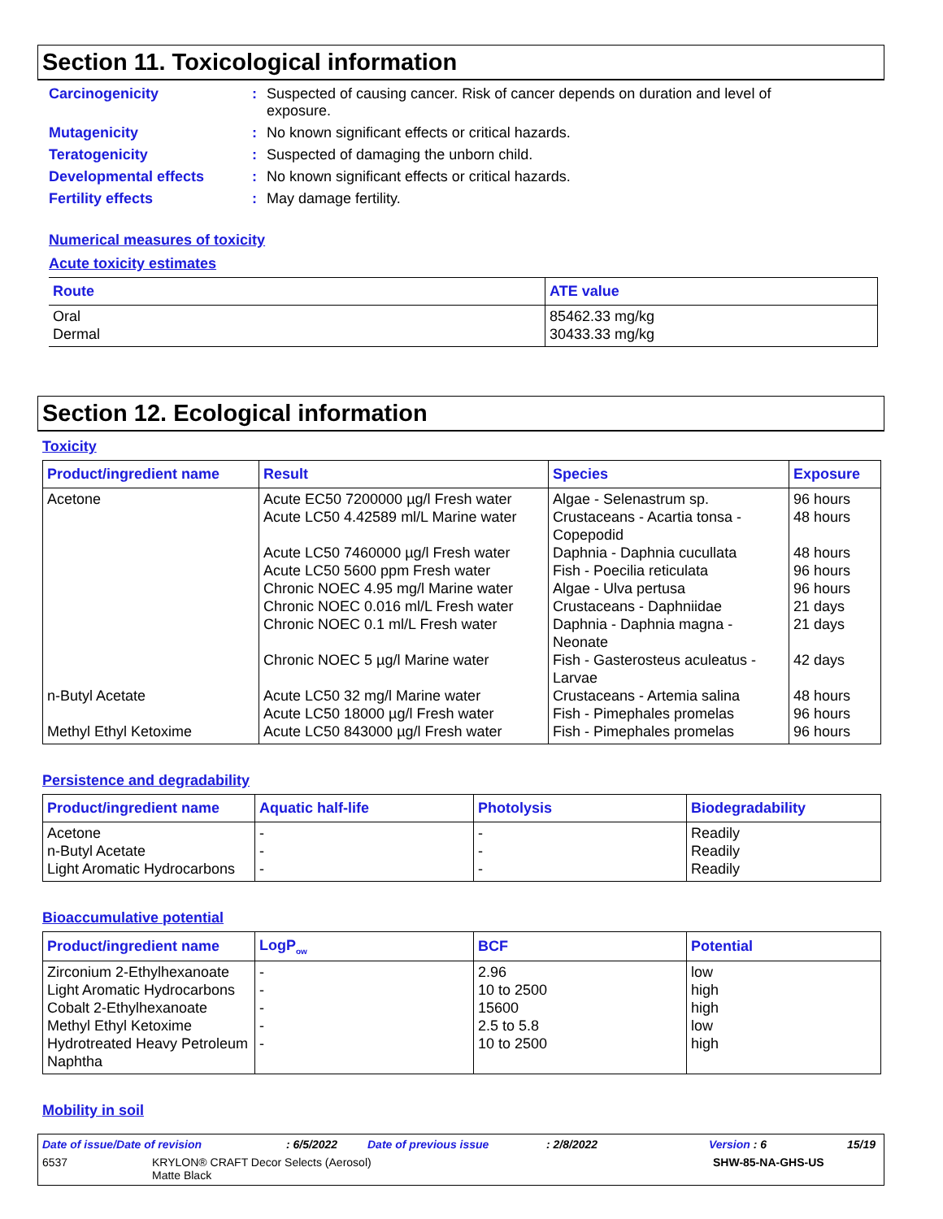Section 11. Toxicological information
Carcinogenicity: Suspected of causing cancer. Risk of cancer depends on duration and level of exposure.
Mutagenicity: No known significant effects or critical hazards.
Teratogenicity: Suspected of damaging the unborn child.
Developmental effects: No known significant effects or critical hazards.
Fertility effects: May damage fertility.
Numerical measures of toxicity
Acute toxicity estimates
| Route | ATE value |
| --- | --- |
| Oral Dermal | 85462.33 mg/kg 30433.33 mg/kg |
Section 12. Ecological information
Toxicity
| Product/ingredient name | Result | Species | Exposure |
| --- | --- | --- | --- |
| Acetone n-Butyl Acetate Methyl Ethyl Ketoxime | Acute EC50 7200000 µg/l Fresh water Acute LC50 4.42589 ml/L Marine water Acute LC50 7460000 µg/l Fresh water Acute LC50 5600 ppm Fresh water Chronic NOEC 4.95 mg/l Marine water Chronic NOEC 0.016 ml/L Fresh water Chronic NOEC 0.1 ml/L Fresh water Chronic NOEC 5 µg/l Marine water Acute LC50 32 mg/l Marine water Acute LC50 18000 µg/l Fresh water Acute LC50 843000 µg/l Fresh water | Algae - Selenastrum sp. Crustaceans - Acartia tonsa - Copepodid Daphnia - Daphnia cucullata Fish - Poecilia reticulata Algae - Ulva pertusa Crustaceans - Daphniidae Daphnia - Daphnia magna - Neonate Fish - Gasterosteus aculeatus - Larvae Crustaceans - Artemia salina Fish - Pimephales promelas Fish - Pimephales promelas | 96 hours 48 hours 48 hours 96 hours 96 hours 21 days 21 days 42 days 48 hours 96 hours 96 hours |
Persistence and degradability
| Product/ingredient name | Aquatic half-life | Photolysis | Biodegradability |
| --- | --- | --- | --- |
| Acetone n-Butyl Acetate Light Aromatic Hydrocarbons | - - - | - - - | Readily Readily Readily |
Bioaccumulative potential
| Product/ingredient name | LogP<sub>ow</sub> | BCF | Potential |
| --- | --- | --- | --- |
| Zirconium 2-Ethylhexanoate Light Aromatic Hydrocarbons Cobalt 2-Ethylhexanoate Methyl Ethyl Ketoxime Hydrotreated Heavy Petroleum Naphtha | - - - - - | 2.96 10 to 2500 15600 2.5 to 5.8 10 to 2500 | low high high low high |
Mobility in soil
Date of issue/Date of revision: 6/5/2022 Date of previous issue: 2/8/2022 Version : 6 15/19
6537 KRYLON® CRAFT Decor Selects (Aerosol)
Matte Black SHW-85-NA-GHS-US